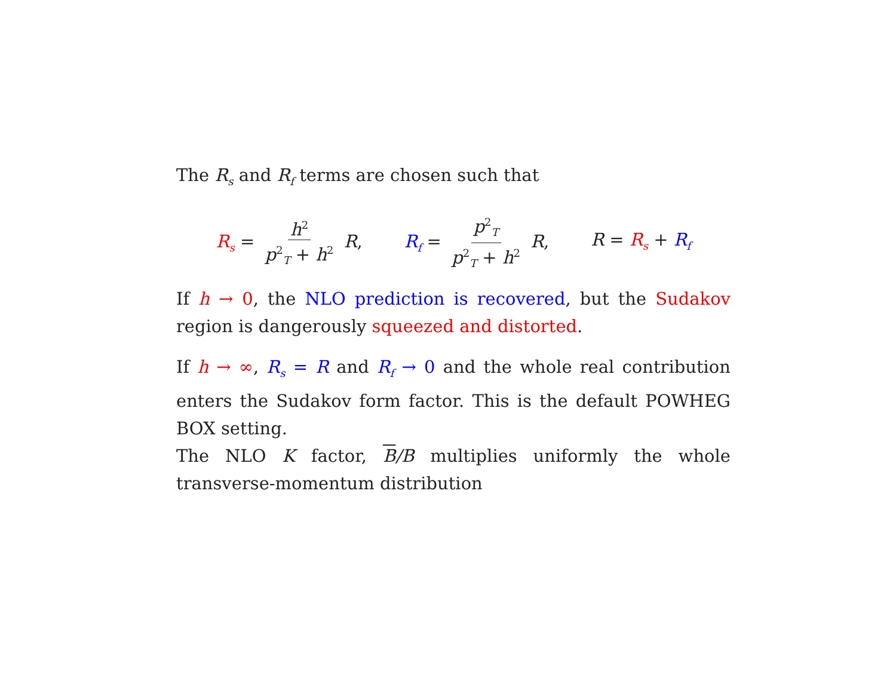The R<sub>s</sub> and R<sub>f</sub> terms are chosen such that
R<sub>s</sub> = h<sup>2</sup> p<sup>2</sup><sub>T</sub> + h<sup>2</sup> R, R<sub>f</sub> = p<sup>2</sup><sub>T</sub> p<sup>2</sup><sub>T</sub> + h<sup>2</sup> R, R = R<sub>s</sub> + R<sub>f</sub>
If h → 0, the NLO prediction is recovered, but the Sudakov region is dangerously squeezed and distorted.
If h → ∞, R<sub>s</sub> = R and R<sub>f</sub> → 0 and the whole real contribution enters the Sudakov form factor. This is the default POWHEG BOX setting.
The NLO K factor, B/B multiplies uniformly the whole transverse-momentum distribution